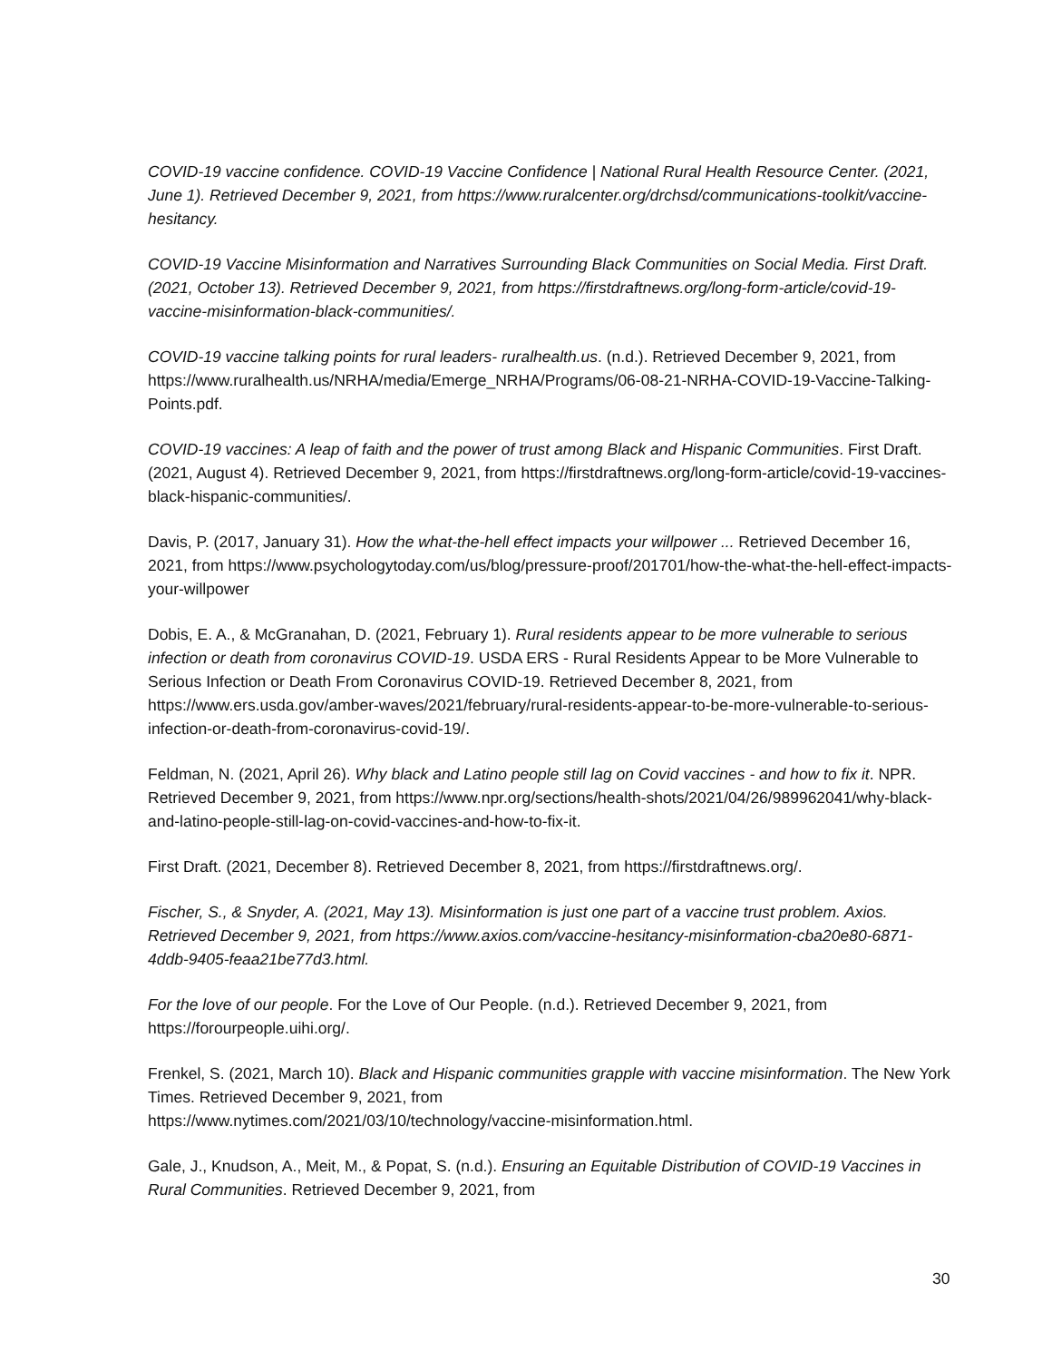COVID-19 vaccine confidence. COVID-19 Vaccine Confidence | National Rural Health Resource Center. (2021, June 1). Retrieved December 9, 2021, from https://www.ruralcenter.org/drchsd/communications-toolkit/vaccine-hesitancy.
COVID-19 Vaccine Misinformation and Narratives Surrounding Black Communities on Social Media. First Draft. (2021, October 13). Retrieved December 9, 2021, from https://firstdraftnews.org/long-form-article/covid-19-vaccine-misinformation-black-communities/.
COVID-19 vaccine talking points for rural leaders- ruralhealth.us. (n.d.). Retrieved December 9, 2021, from https://www.ruralhealth.us/NRHA/media/Emerge_NRHA/Programs/06-08-21-NRHA-COVID-19-Vaccine-Talking-Points.pdf.
COVID-19 vaccines: A leap of faith and the power of trust among Black and Hispanic Communities. First Draft. (2021, August 4). Retrieved December 9, 2021, from https://firstdraftnews.org/long-form-article/covid-19-vaccines-black-hispanic-communities/.
Davis, P. (2017, January 31). How the what-the-hell effect impacts your willpower ... Retrieved December 16, 2021, from https://www.psychologytoday.com/us/blog/pressure-proof/201701/how-the-what-the-hell-effect-impacts-your-willpower
Dobis, E. A., & McGranahan, D. (2021, February 1). Rural residents appear to be more vulnerable to serious infection or death from coronavirus COVID-19. USDA ERS - Rural Residents Appear to be More Vulnerable to Serious Infection or Death From Coronavirus COVID-19. Retrieved December 8, 2021, from https://www.ers.usda.gov/amber-waves/2021/february/rural-residents-appear-to-be-more-vulnerable-to-serious-infection-or-death-from-coronavirus-covid-19/.
Feldman, N. (2021, April 26). Why black and Latino people still lag on Covid vaccines - and how to fix it. NPR. Retrieved December 9, 2021, from https://www.npr.org/sections/health-shots/2021/04/26/989962041/why-black-and-latino-people-still-lag-on-covid-vaccines-and-how-to-fix-it.
First Draft. (2021, December 8). Retrieved December 8, 2021, from https://firstdraftnews.org/.
Fischer, S., & Snyder, A. (2021, May 13). Misinformation is just one part of a vaccine trust problem. Axios. Retrieved December 9, 2021, from https://www.axios.com/vaccine-hesitancy-misinformation-cba20e80-6871-4ddb-9405-feaa21be77d3.html.
For the love of our people. For the Love of Our People. (n.d.). Retrieved December 9, 2021, from https://forourpeople.uihi.org/.
Frenkel, S. (2021, March 10). Black and Hispanic communities grapple with vaccine misinformation. The New York Times. Retrieved December 9, 2021, from
https://www.nytimes.com/2021/03/10/technology/vaccine-misinformation.html.
Gale, J., Knudson, A., Meit, M., & Popat, S. (n.d.). Ensuring an Equitable Distribution of COVID-19 Vaccines in Rural Communities. Retrieved December 9, 2021, from
30